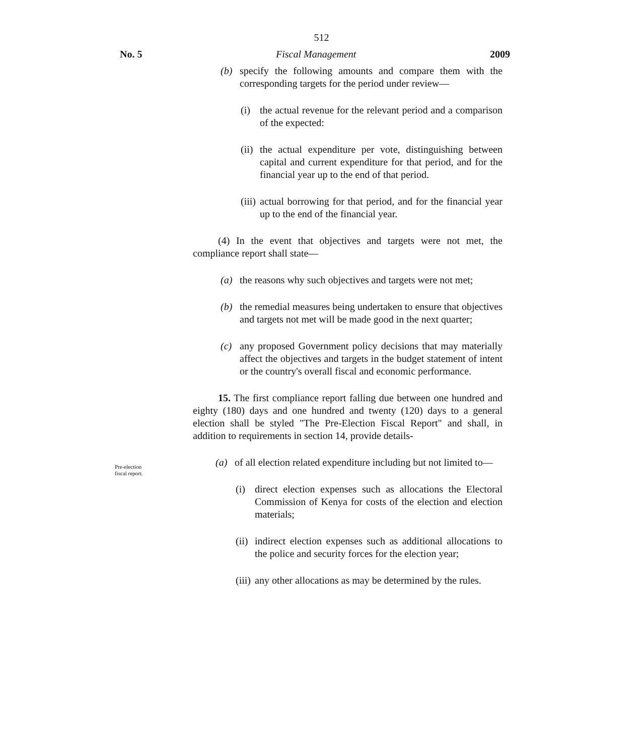512
No. 5 Fiscal Management 2009
(b) specify the following amounts and compare them with the corresponding targets for the period under review—
(i) the actual revenue for the relevant period and a comparison of the expected:
(ii) the actual expenditure per vote, distinguishing between capital and current expenditure for that period, and for the financial year up to the end of that period.
(iii) actual borrowing for that period, and for the financial year up to the end of the financial year.
(4) In the event that objectives and targets were not met, the compliance report shall state—
(a) the reasons why such objectives and targets were not met;
(b) the remedial measures being undertaken to ensure that objectives and targets not met will be made good in the next quarter;
(c) any proposed Government policy decisions that may materially affect the objectives and targets in the budget statement of intent or the country's overall fiscal and economic performance.
15. The first compliance report falling due between one hundred and eighty (180) days and one hundred and twenty (120) days to a general election shall be styled "The Pre-Election Fiscal Report" and shall, in addition to requirements in section 14, provide details-
(a) of all election related expenditure including but not limited to—
(i) direct election expenses such as allocations the Electoral Commission of Kenya for costs of the election and election materials;
(ii) indirect election expenses such as additional allocations to the police and security forces for the election year;
(iii) any other allocations as may be determined by the rules.
Pre-election
fiscal report.